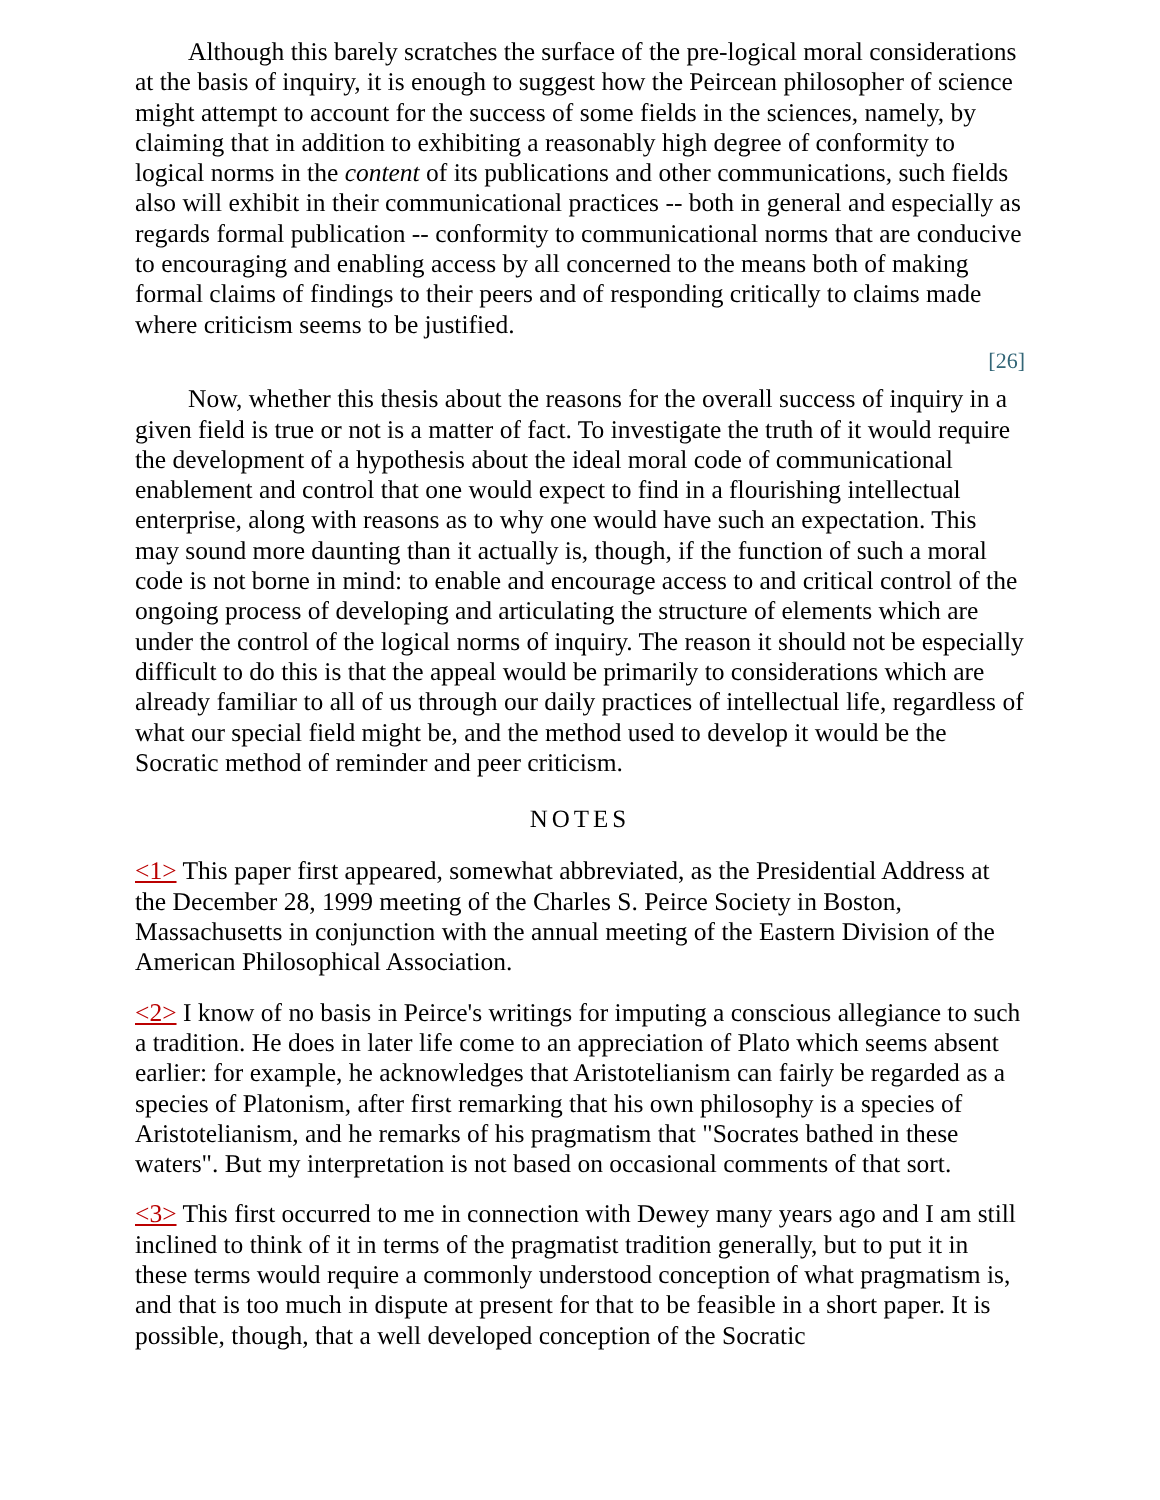Although this barely scratches the surface of the pre-logical moral considerations at the basis of inquiry, it is enough to suggest how the Peircean philosopher of science might attempt to account for the success of some fields in the sciences, namely, by claiming that in addition to exhibiting a reasonably high degree of conformity to logical norms in the content of its publications and other communications, such fields also will exhibit in their communicational practices -- both in general and especially as regards formal publication -- conformity to communicational norms that are conducive to encouraging and enabling access by all concerned to the means both of making formal claims of findings to their peers and of responding critically to claims made where criticism seems to be justified.
[26]
Now, whether this thesis about the reasons for the overall success of inquiry in a given field is true or not is a matter of fact. To investigate the truth of it would require the development of a hypothesis about the ideal moral code of communicational enablement and control that one would expect to find in a flourishing intellectual enterprise, along with reasons as to why one would have such an expectation. This may sound more daunting than it actually is, though, if the function of such a moral code is not borne in mind: to enable and encourage access to and critical control of the ongoing process of developing and articulating the structure of elements which are under the control of the logical norms of inquiry. The reason it should not be especially difficult to do this is that the appeal would be primarily to considerations which are already familiar to all of us through our daily practices of intellectual life, regardless of what our special field might be, and the method used to develop it would be the Socratic method of reminder and peer criticism.
NOTES
<1> This paper first appeared, somewhat abbreviated, as the Presidential Address at the December 28, 1999 meeting of the Charles S. Peirce Society in Boston, Massachusetts in conjunction with the annual meeting of the Eastern Division of the American Philosophical Association.
<2> I know of no basis in Peirce's writings for imputing a conscious allegiance to such a tradition. He does in later life come to an appreciation of Plato which seems absent earlier: for example, he acknowledges that Aristotelianism can fairly be regarded as a species of Platonism, after first remarking that his own philosophy is a species of Aristotelianism, and he remarks of his pragmatism that "Socrates bathed in these waters". But my interpretation is not based on occasional comments of that sort.
<3> This first occurred to me in connection with Dewey many years ago and I am still inclined to think of it in terms of the pragmatist tradition generally, but to put it in these terms would require a commonly understood conception of what pragmatism is, and that is too much in dispute at present for that to be feasible in a short paper. It is possible, though, that a well developed conception of the Socratic